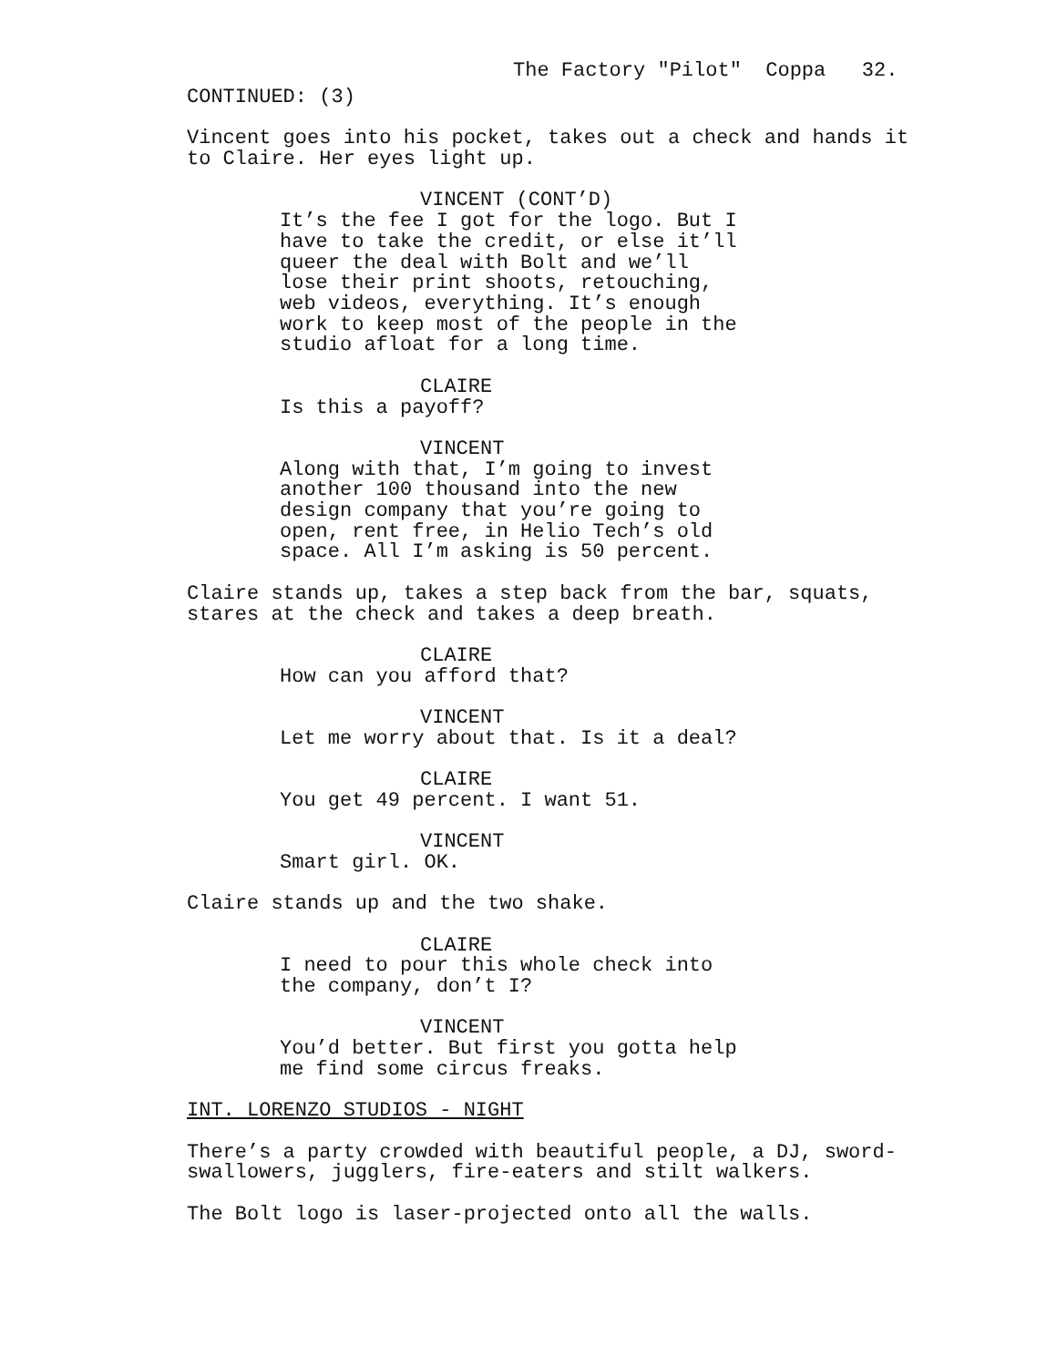The Factory "Pilot" Coppa 32.
CONTINUED: (3)
Vincent goes into his pocket, takes out a check and hands it to Claire. Her eyes light up.
VINCENT (CONT’D)
It’s the fee I got for the logo. But I have to take the credit, or else it’ll queer the deal with Bolt and we’ll lose their print shoots, retouching, web videos, everything. It’s enough work to keep most of the people in the studio afloat for a long time.
CLAIRE
Is this a payoff?
VINCENT
Along with that, I’m going to invest another 100 thousand into the new design company that you’re going to open, rent free, in Helio Tech’s old space. All I’m asking is 50 percent.
Claire stands up, takes a step back from the bar, squats, stares at the check and takes a deep breath.
CLAIRE
How can you afford that?
VINCENT
Let me worry about that. Is it a deal?
CLAIRE
You get 49 percent. I want 51.
VINCENT
Smart girl. OK.
Claire stands up and the two shake.
CLAIRE
I need to pour this whole check into the company, don’t I?
VINCENT
You’d better. But first you gotta help me find some circus freaks.
INT. LORENZO STUDIOS - NIGHT
There’s a party crowded with beautiful people, a DJ, sword- swallowers, jugglers, fire-eaters and stilt walkers.
The Bolt logo is laser-projected onto all the walls.